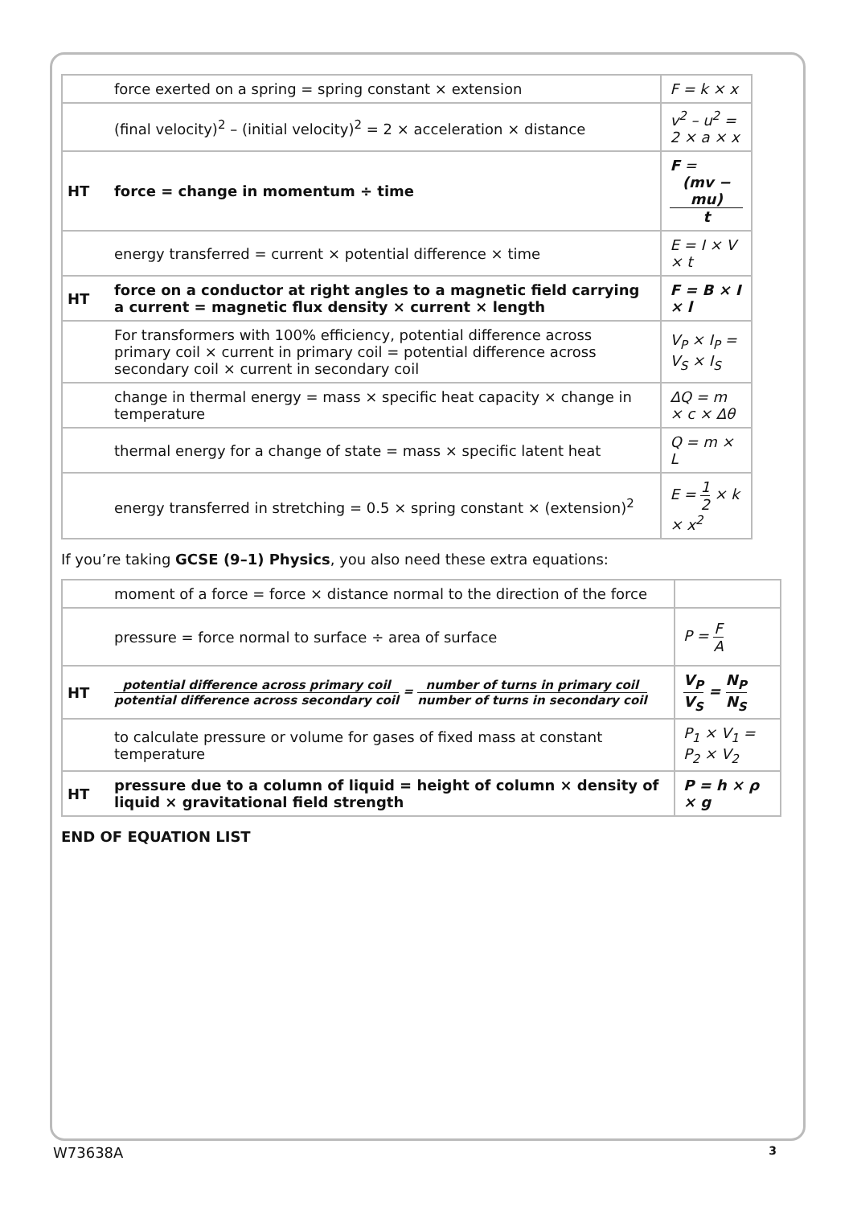| | force exerted on a spring = spring constant × extension | F = k × x |
| | (final velocity)<sup>2</sup> – (initial velocity)<sup>2</sup> = 2 × acceleration × distance | v<sup>2</sup> – u<sup>2</sup> = 2 × a × x |
| HT | force = change in momentum ÷ time | F = (mv − mu) t |
| | energy transferred = current × potential difference × time | E = I × V × t |
| HT | force on a conductor at right angles to a magnetic field carrying a current = magnetic flux density × current × length | F = B × I × l |
| | For transformers with 100% efficiency, potential difference across primary coil × current in primary coil = potential difference across secondary coil × current in secondary coil | V<sub>P</sub> × I<sub>P</sub> = V<sub>S</sub> × I<sub>S</sub> |
| | change in thermal energy = mass × specific heat capacity × change in temperature | ΔQ = m × c × Δθ |
| | thermal energy for a change of state = mass × specific latent heat | Q = m × L |
| | energy transferred in stretching = 0.5 × spring constant × (extension)<sup>2</sup> | E = 1 2 × k × x<sup>2</sup> |
If you’re taking GCSE (9–1) Physics, you also need these extra equations:
| | moment of a force = force × distance normal to the direction of the force | |
| | pressure = force normal to surface ÷ area of surface | P = F A |
| HT | potential difference across primary coil potential difference across secondary coil = number of turns in primary coil number of turns in secondary coil | V<sub>P</sub> V<sub>S</sub> = N<sub>P</sub> N<sub>S</sub> |
| | to calculate pressure or volume for gases of fixed mass at constant temperature | P<sub>1</sub> × V<sub>1</sub> = P<sub>2</sub> × V<sub>2</sub> |
| HT | pressure due to a column of liquid = height of column × density of liquid × gravitational field strength | P = h × ρ × g |
END OF EQUATION LIST
W73638A 3